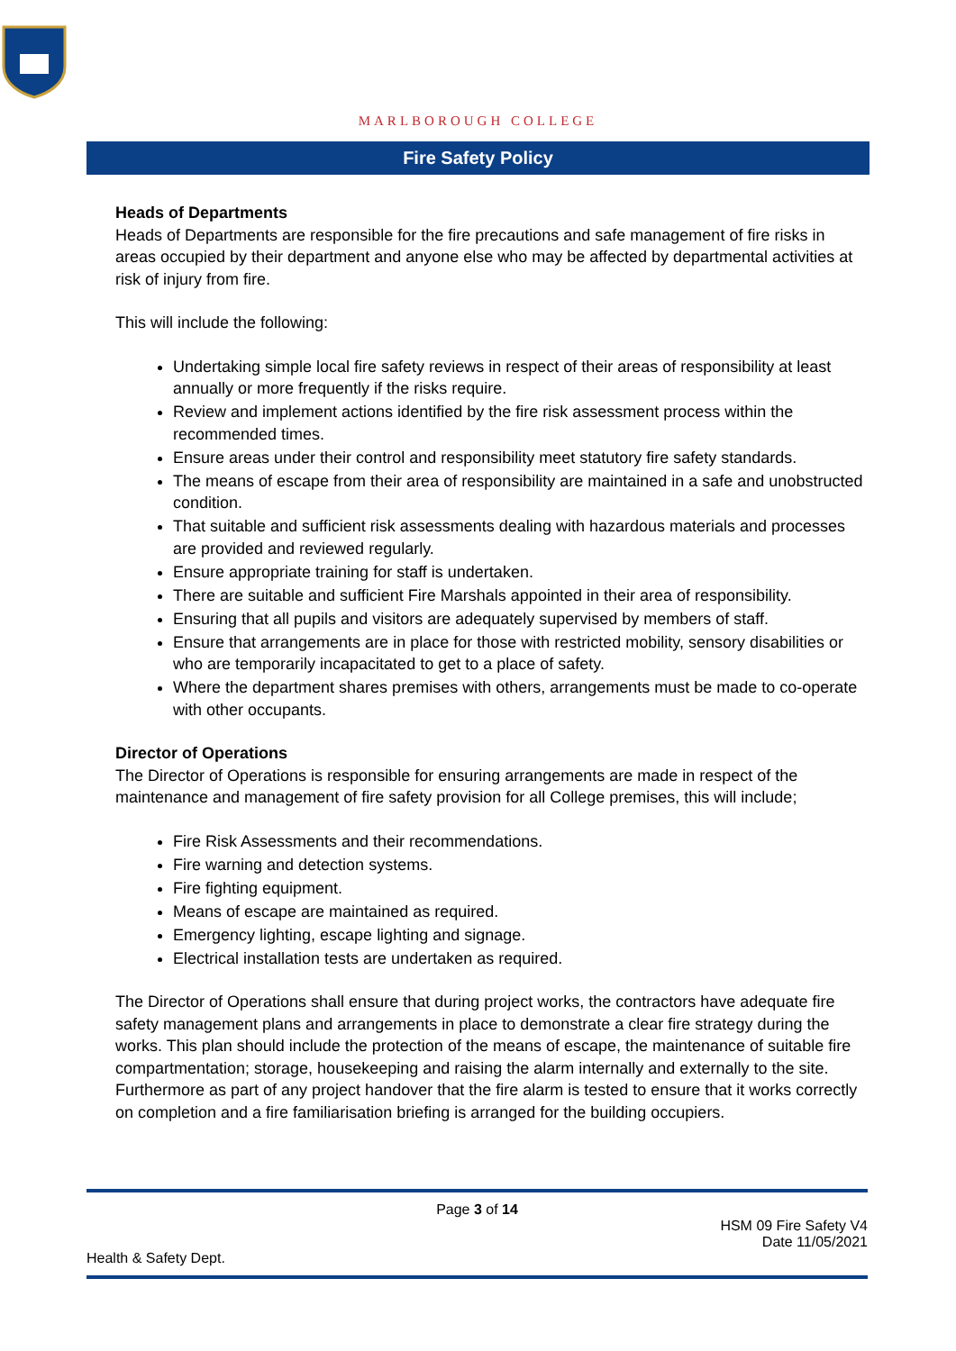MARLBOROUGH COLLEGE
Fire Safety Policy
Heads of Departments
Heads of Departments are responsible for the fire precautions and safe management of fire risks in areas occupied by their department and anyone else who may be affected by departmental activities at risk of injury from fire.
This will include the following:
Undertaking simple local fire safety reviews in respect of their areas of responsibility at least annually or more frequently if the risks require.
Review and implement actions identified by the fire risk assessment process within the recommended times.
Ensure areas under their control and responsibility meet statutory fire safety standards.
The means of escape from their area of responsibility are maintained in a safe and unobstructed condition.
That suitable and sufficient risk assessments dealing with hazardous materials and processes are provided and reviewed regularly.
Ensure appropriate training for staff is undertaken.
There are suitable and sufficient Fire Marshals appointed in their area of responsibility.
Ensuring that all pupils and visitors are adequately supervised by members of staff.
Ensure that arrangements are in place for those with restricted mobility, sensory disabilities or who are temporarily incapacitated to get to a place of safety.
Where the department shares premises with others, arrangements must be made to co-operate with other occupants.
Director of Operations
The Director of Operations is responsible for ensuring arrangements are made in respect of the maintenance and management of fire safety provision for all College premises, this will include;
Fire Risk Assessments and their recommendations.
Fire warning and detection systems.
Fire fighting equipment.
Means of escape are maintained as required.
Emergency lighting, escape lighting and signage.
Electrical installation tests are undertaken as required.
The Director of Operations shall ensure that during project works, the contractors have adequate fire safety management plans and arrangements in place to demonstrate a clear fire strategy during the works. This plan should include the protection of the means of escape, the maintenance of suitable fire compartmentation; storage, housekeeping and raising the alarm internally and externally to the site. Furthermore as part of any project handover that the fire alarm is tested to ensure that it works correctly on completion and a fire familiarisation briefing is arranged for the building occupiers.
Page 3 of 14
HSM 09 Fire Safety V4
Date 11/05/2021
Health & Safety Dept.